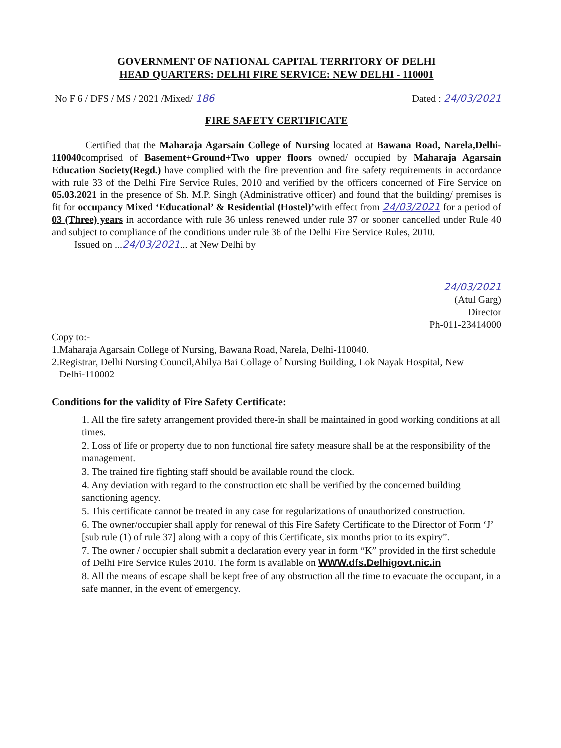GOVERNMENT OF NATIONAL CAPITAL TERRITORY OF DELHI
HEAD QUARTERS: DELHI FIRE SERVICE: NEW DELHI - 110001
No F 6 / DFS / MS / 2021 /Mixed/ 186 Dated : 24/03/2021
FIRE SAFETY CERTIFICATE
Certified that the Maharaja Agarsain College of Nursing located at Bawana Road, Narela,Delhi-110040comprised of Basement+Ground+Two upper floors owned/ occupied by Maharaja Agarsain Education Society(Regd.) have complied with the fire prevention and fire safety requirements in accordance with rule 33 of the Delhi Fire Service Rules, 2010 and verified by the officers concerned of Fire Service on 05.03.2021 in the presence of Sh. M.P. Singh (Administrative officer) and found that the building/ premises is fit for occupancy Mixed ‘Educational’ & Residential (Hostel)’with effect from 24/03/2021 for a period of 03 (Three) years in accordance with rule 36 unless renewed under rule 37 or sooner cancelled under Rule 40 and subject to compliance of the conditions under rule 38 of the Delhi Fire Service Rules, 2010.
Issued on ...24/03/2021... at New Delhi by
24/03/2021
(Atul Garg)
Director
Ph-011-23414000
Copy to:-
1.Maharaja Agarsain College of Nursing, Bawana Road, Narela, Delhi-110040.
2.Registrar, Delhi Nursing Council,Ahilya Bai Collage of Nursing Building, Lok Nayak Hospital, New
Delhi-110002
Conditions for the validity of Fire Safety Certificate:
1. All the fire safety arrangement provided there-in shall be maintained in good working conditions at all times.
2. Loss of life or property due to non functional fire safety measure shall be at the responsibility of the management.
3. The trained fire fighting staff should be available round the clock.
4. Any deviation with regard to the construction etc shall be verified by the concerned building sanctioning agency.
5. This certificate cannot be treated in any case for regularizations of unauthorized construction.
6. The owner/occupier shall apply for renewal of this Fire Safety Certificate to the Director of Form ‘J’ [sub rule (1) of rule 37] along with a copy of this Certificate, six months prior to its expiry”.
7. The owner / occupier shall submit a declaration every year in form “K” provided in the first schedule of Delhi Fire Service Rules 2010. The form is available on WWW.dfs.Delhigovt.nic.in
8. All the means of escape shall be kept free of any obstruction all the time to evacuate the occupant, in a safe manner, in the event of emergency.